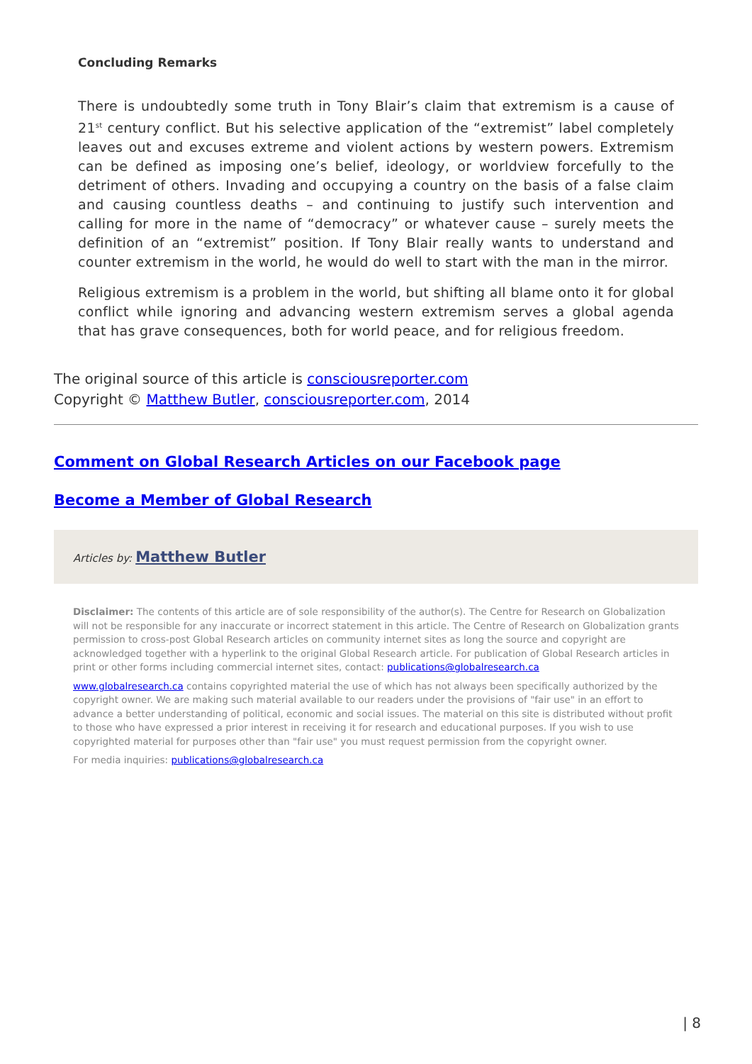Concluding Remarks
There is undoubtedly some truth in Tony Blair’s claim that extremism is a cause of 21<sup>st</sup> century conflict. But his selective application of the “extremist” label completely leaves out and excuses extreme and violent actions by western powers. Extremism can be defined as imposing one’s belief, ideology, or worldview forcefully to the detriment of others. Invading and occupying a country on the basis of a false claim and causing countless deaths – and continuing to justify such intervention and calling for more in the name of “democracy” or whatever cause – surely meets the definition of an “extremist” position. If Tony Blair really wants to understand and counter extremism in the world, he would do well to start with the man in the mirror.
Religious extremism is a problem in the world, but shifting all blame onto it for global conflict while ignoring and advancing western extremism serves a global agenda that has grave consequences, both for world peace, and for religious freedom.
The original source of this article is consciousreporter.com
Copyright © Matthew Butler, consciousreporter.com, 2014
Comment on Global Research Articles on our Facebook page
Become a Member of Global Research
Articles by: Matthew Butler
Disclaimer: The contents of this article are of sole responsibility of the author(s). The Centre for Research on Globalization will not be responsible for any inaccurate or incorrect statement in this article. The Centre of Research on Globalization grants permission to cross-post Global Research articles on community internet sites as long the source and copyright are acknowledged together with a hyperlink to the original Global Research article. For publication of Global Research articles in print or other forms including commercial internet sites, contact: publications@globalresearch.ca
www.globalresearch.ca contains copyrighted material the use of which has not always been specifically authorized by the copyright owner. We are making such material available to our readers under the provisions of "fair use" in an effort to advance a better understanding of political, economic and social issues. The material on this site is distributed without profit to those who have expressed a prior interest in receiving it for research and educational purposes. If you wish to use copyrighted material for purposes other than "fair use" you must request permission from the copyright owner.
For media inquiries: publications@globalresearch.ca
| 8